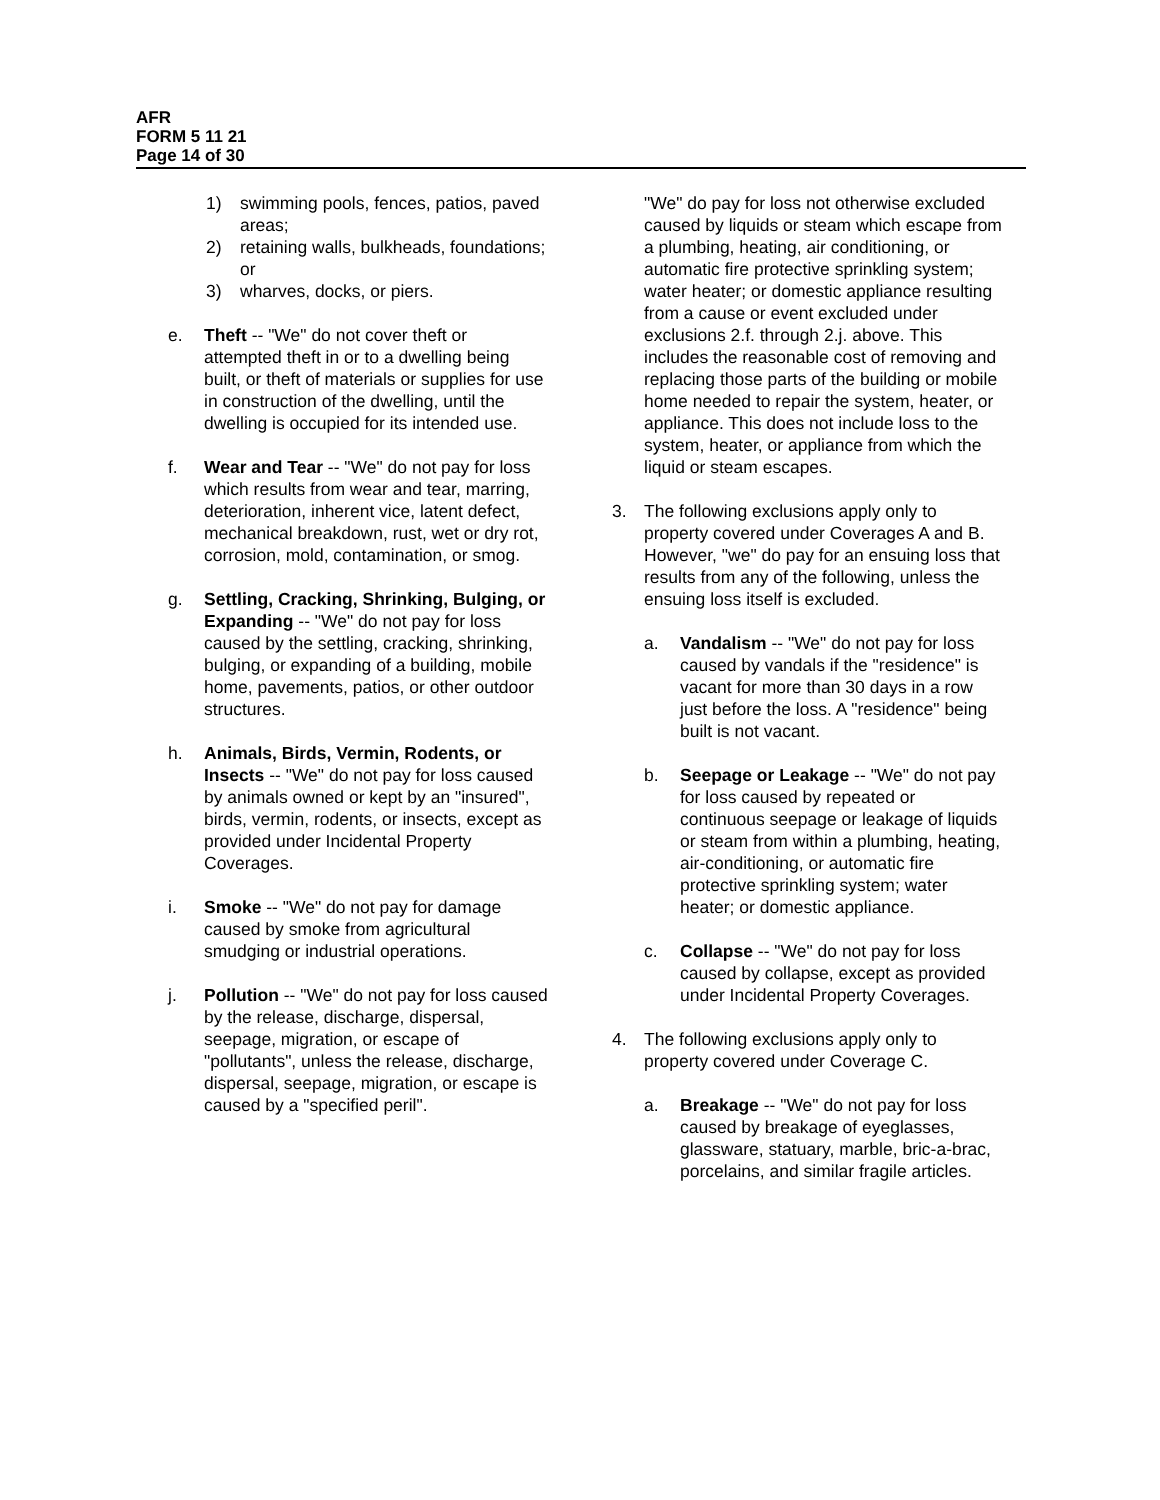AFR
FORM 5 11 21
Page 14 of 30
1) swimming pools, fences, patios, paved areas;
2) retaining walls, bulkheads, foundations; or
3) wharves, docks, or piers.
e. Theft -- "We" do not cover theft or attempted theft in or to a dwelling being built, or theft of materials or supplies for use in construction of the dwelling, until the dwelling is occupied for its intended use.
f. Wear and Tear -- "We" do not pay for loss which results from wear and tear, marring, deterioration, inherent vice, latent defect, mechanical breakdown, rust, wet or dry rot, corrosion, mold, contamination, or smog.
g. Settling, Cracking, Shrinking, Bulging, or Expanding -- "We" do not pay for loss caused by the settling, cracking, shrinking, bulging, or expanding of a building, mobile home, pavements, patios, or other outdoor structures.
h. Animals, Birds, Vermin, Rodents, or Insects -- "We" do not pay for loss caused by animals owned or kept by an "insured", birds, vermin, rodents, or insects, except as provided under Incidental Property Coverages.
i. Smoke -- "We" do not pay for damage caused by smoke from agricultural smudging or industrial operations.
j. Pollution -- "We" do not pay for loss caused by the release, discharge, dispersal, seepage, migration, or escape of "pollutants", unless the release, discharge, dispersal, seepage, migration, or escape is caused by a "specified peril".
"We" do pay for loss not otherwise excluded caused by liquids or steam which escape from a plumbing, heating, air conditioning, or automatic fire protective sprinkling system; water heater; or domestic appliance resulting from a cause or event excluded under exclusions 2.f. through 2.j. above. This includes the reasonable cost of removing and replacing those parts of the building or mobile home needed to repair the system, heater, or appliance. This does not include loss to the system, heater, or appliance from which the liquid or steam escapes.
3. The following exclusions apply only to property covered under Coverages A and B. However, "we" do pay for an ensuing loss that results from any of the following, unless the ensuing loss itself is excluded.
a. Vandalism -- "We" do not pay for loss caused by vandals if the "residence" is vacant for more than 30 days in a row just before the loss. A "residence" being built is not vacant.
b. Seepage or Leakage -- "We" do not pay for loss caused by repeated or continuous seepage or leakage of liquids or steam from within a plumbing, heating, air-conditioning, or automatic fire protective sprinkling system; water heater; or domestic appliance.
c. Collapse -- "We" do not pay for loss caused by collapse, except as provided under Incidental Property Coverages.
4. The following exclusions apply only to property covered under Coverage C.
a. Breakage -- "We" do not pay for loss caused by breakage of eyeglasses, glassware, statuary, marble, bric-a-brac, porcelains, and similar fragile articles.